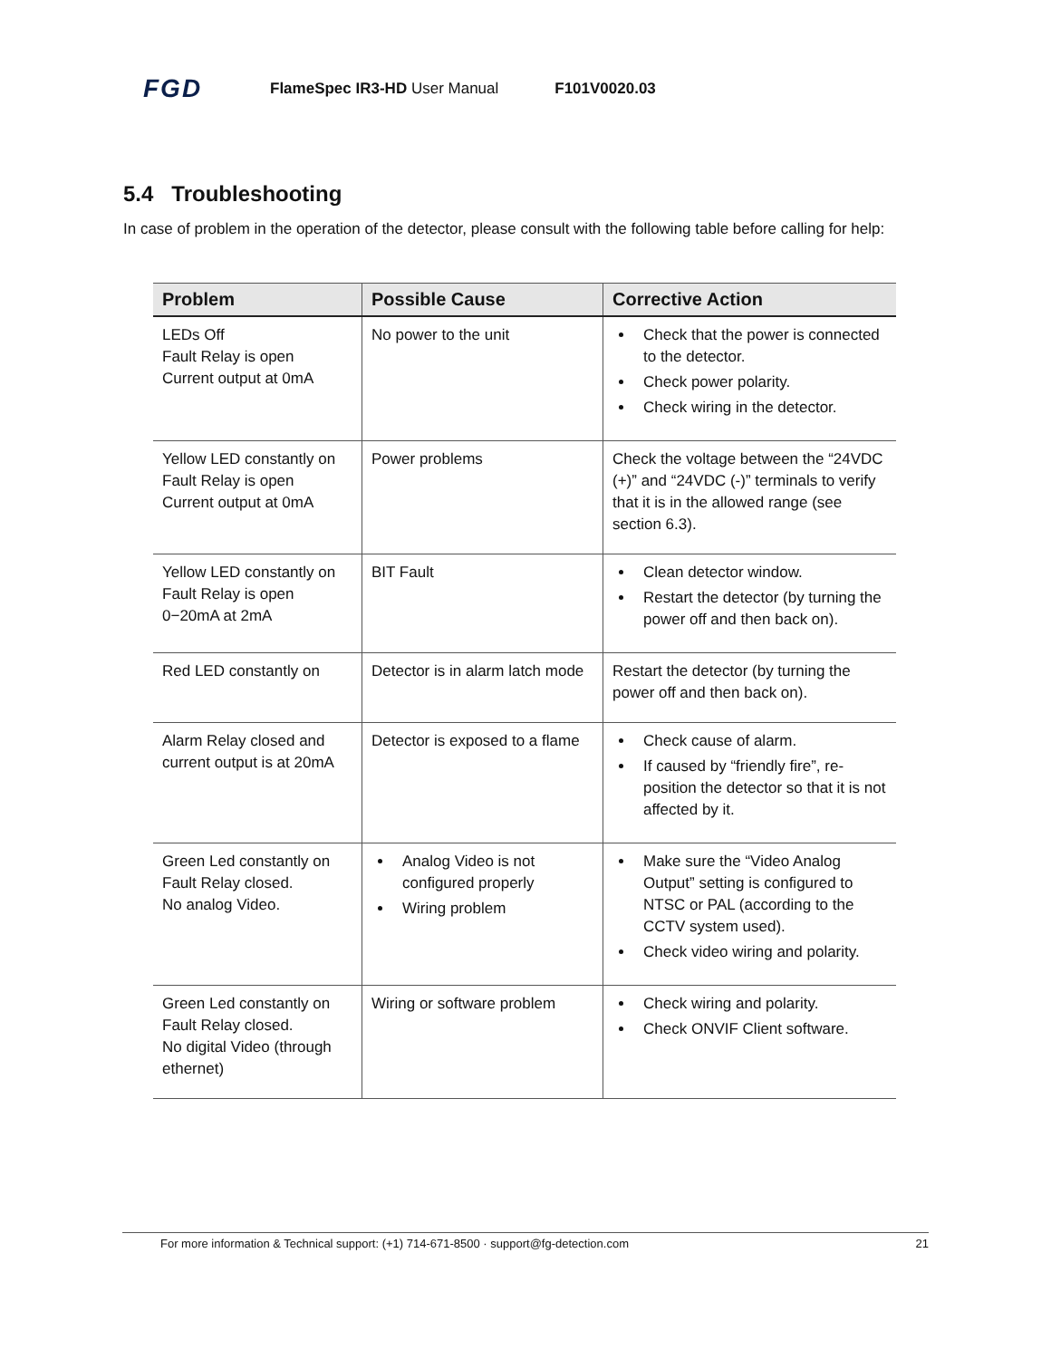FGD FlameSpec IR3-HD User Manual F101V0020.03
5.4 Troubleshooting
In case of problem in the operation of the detector, please consult with the following table before calling for help:
| Problem | Possible Cause | Corrective Action |
| --- | --- | --- |
| LEDs Off Fault Relay is open Current output at 0mA | No power to the unit | Check that the power is connected to the detector. Check power polarity. Check wiring in the detector. |
| Yellow LED constantly on Fault Relay is open Current output at 0mA | Power problems | Check the voltage between the “24VDC (+)” and “24VDC (-)” terminals to verify that it is in the allowed range (see section 6.3). |
| Yellow LED constantly on Fault Relay is open 0−20mA at 2mA | BIT Fault | Clean detector window. Restart the detector (by turning the power off and then back on). |
| Red LED constantly on | Detector is in alarm latch mode | Restart the detector (by turning the power off and then back on). |
| Alarm Relay closed and current output is at 20mA | Detector is exposed to a flame | Check cause of alarm. If caused by “friendly fire”, re-position the detector so that it is not affected by it. |
| Green Led constantly on Fault Relay closed. No analog Video. | Analog Video is not configured properly Wiring problem | Make sure the “Video Analog Output” setting is configured to NTSC or PAL (according to the CCTV system used). Check video wiring and polarity. |
| Green Led constantly on Fault Relay closed. No digital Video (through ethernet) | Wiring or software problem | Check wiring and polarity. Check ONVIF Client software. |
For more information & Technical support: (+1) 714-671-8500 · support@fg-detection.com 21